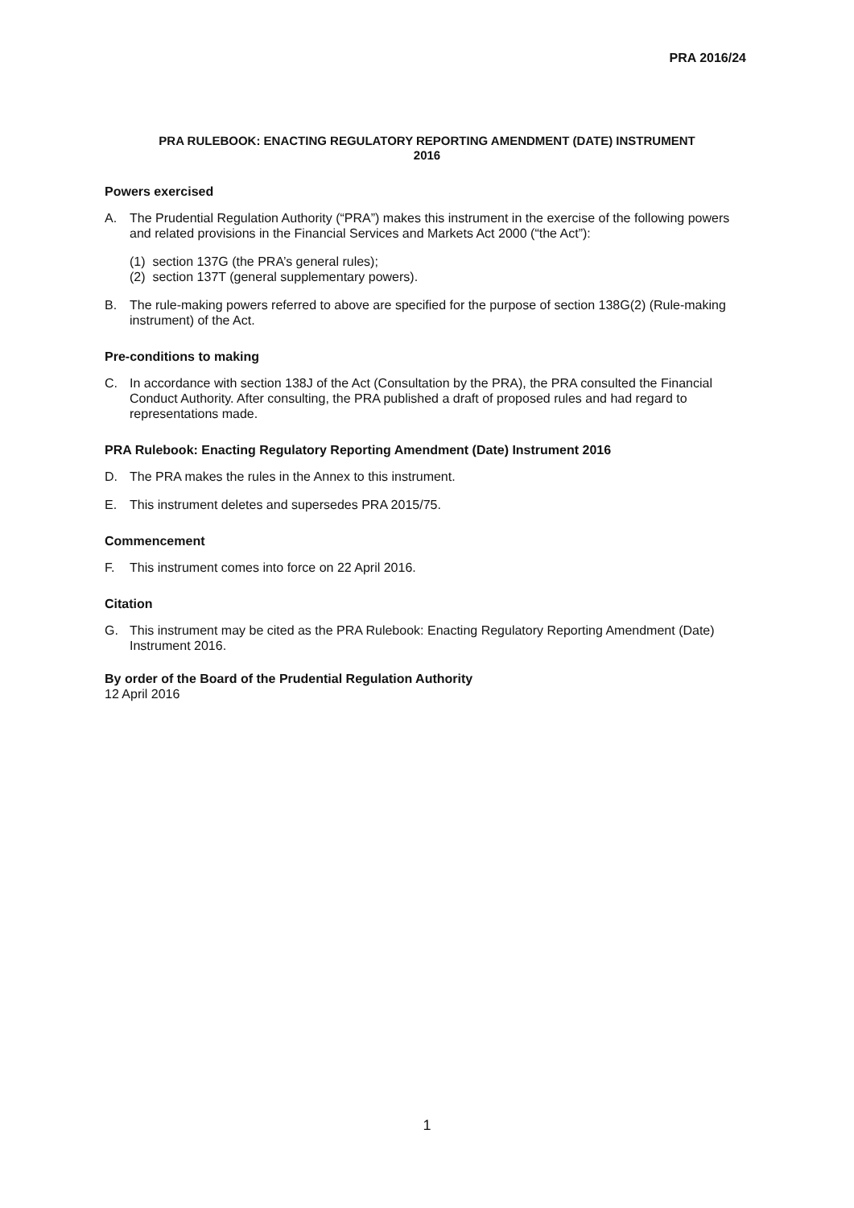PRA 2016/24
PRA RULEBOOK: ENACTING REGULATORY REPORTING AMENDMENT (DATE) INSTRUMENT
2016
Powers exercised
A. The Prudential Regulation Authority (“PRA”) makes this instrument in the exercise of the following powers and related provisions in the Financial Services and Markets Act 2000 (“the Act”):
(1) section 137G (the PRA’s general rules);
(2) section 137T (general supplementary powers).
B. The rule-making powers referred to above are specified for the purpose of section 138G(2) (Rule-making instrument) of the Act.
Pre-conditions to making
C. In accordance with section 138J of the Act (Consultation by the PRA), the PRA consulted the Financial Conduct Authority. After consulting, the PRA published a draft of proposed rules and had regard to representations made.
PRA Rulebook: Enacting Regulatory Reporting Amendment (Date) Instrument 2016
D. The PRA makes the rules in the Annex to this instrument.
E. This instrument deletes and supersedes PRA 2015/75.
Commencement
F. This instrument comes into force on 22 April 2016.
Citation
G. This instrument may be cited as the PRA Rulebook: Enacting Regulatory Reporting Amendment (Date) Instrument 2016.
By order of the Board of the Prudential Regulation Authority
12 April 2016
1